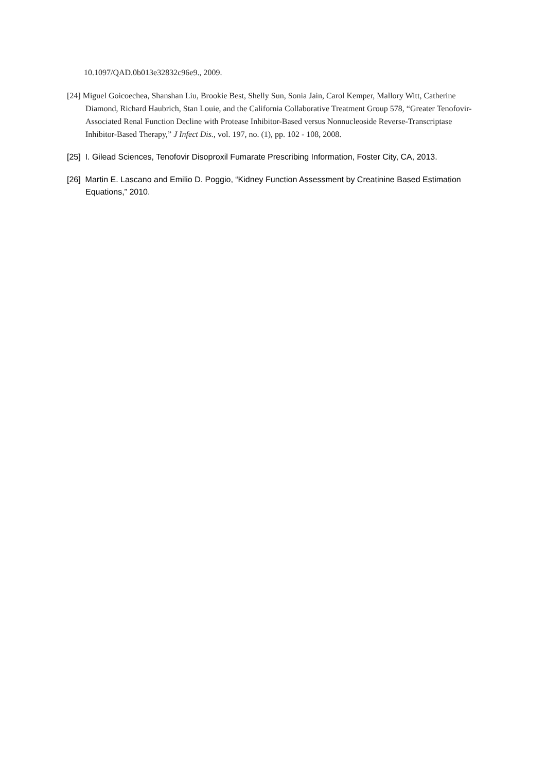10.1097/QAD.0b013e32832c96e9., 2009.
[24] Miguel Goicoechea, Shanshan Liu, Brookie Best, Shelly Sun, Sonia Jain, Carol Kemper, Mallory Witt, Catherine Diamond, Richard Haubrich, Stan Louie, and the California Collaborative Treatment Group 578, “Greater Tenofovir-Associated Renal Function Decline with Protease Inhibitor-Based versus Nonnucleoside Reverse-Transcriptase Inhibitor-Based Therapy,” J Infect Dis., vol. 197, no. (1), pp. 102 - 108, 2008.
[25] I. Gilead Sciences, Tenofovir Disoproxil Fumarate Prescribing Information, Foster City, CA, 2013.
[26] Martin E. Lascano and Emilio D. Poggio, “Kidney Function Assessment by Creatinine Based Estimation Equations,” 2010.